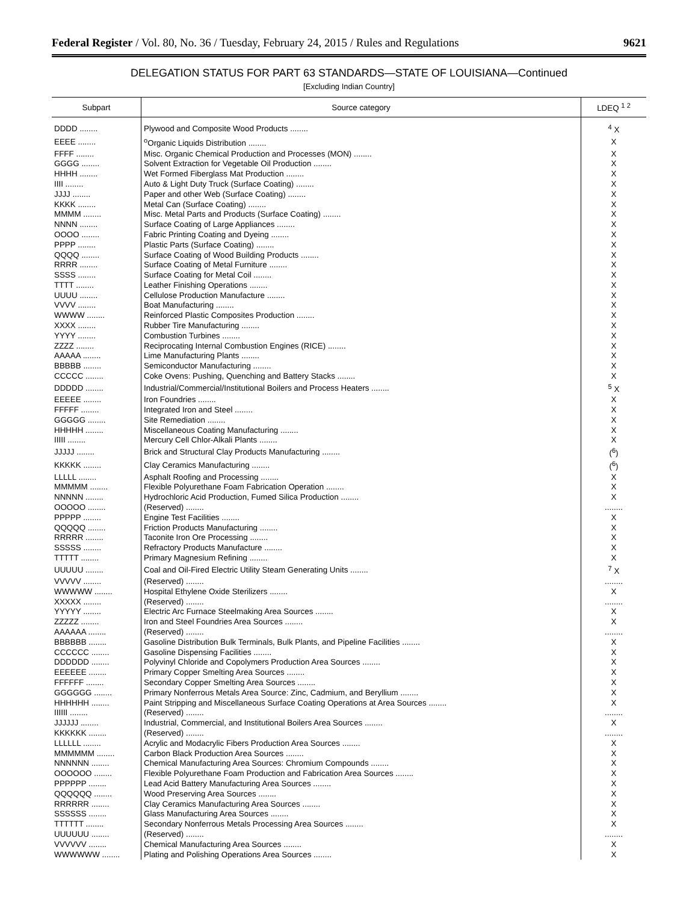Federal Register / Vol. 80, No. 36 / Tuesday, February 24, 2015 / Rules and Regulations 9621
DELEGATION STATUS FOR PART 63 STANDARDS—STATE OF LOUISIANA—Continued
[Excluding Indian Country]
| Subpart | Source category | LDEQ <sup>1 2</sup> |
| --- | --- | --- |
| DDDD ........ | Plywood and Composite Wood Products ........ | <sup>4</sup> X |
| EEEE ........ | <sup>o</sup> Organic Liquids Distribution ........ | X |
| FFFF ........ | Misc. Organic Chemical Production and Processes (MON) ........ | X |
| GGGG ........ | Solvent Extraction for Vegetable Oil Production ........ | X |
| HHHH ........ | Wet Formed Fiberglass Mat Production ........ | X |
| IIII ........ | Auto & Light Duty Truck (Surface Coating) ........ | X |
| JJJJ ........ | Paper and other Web (Surface Coating) ........ | X |
| KKKK ........ | Metal Can (Surface Coating) ........ | X |
| MMMM ........ | Misc. Metal Parts and Products (Surface Coating) ........ | X |
| NNNN ........ | Surface Coating of Large Appliances ........ | X |
| OOOO ........ | Fabric Printing Coating and Dyeing ........ | X |
| PPPP ........ | Plastic Parts (Surface Coating) ........ | X |
| QQQQ ........ | Surface Coating of Wood Building Products ........ | X |
| RRRR ........ | Surface Coating of Metal Furniture ........ | X |
| SSSS ........ | Surface Coating for Metal Coil ........ | X |
| TTTT ........ | Leather Finishing Operations ........ | X |
| UUUU ........ | Cellulose Production Manufacture ........ | X |
| VVVV ........ | Boat Manufacturing ........ | X |
| WWWW ........ | Reinforced Plastic Composites Production ........ | X |
| XXXX ........ | Rubber Tire Manufacturing ........ | X |
| YYYY ........ | Combustion Turbines ........ | X |
| ZZZZ ........ | Reciprocating Internal Combustion Engines (RICE) ........ | X |
| AAAAA ........ | Lime Manufacturing Plants ........ | X |
| BBBBB ........ | Semiconductor Manufacturing ........ | X |
| CCCCC ........ | Coke Ovens: Pushing, Quenching and Battery Stacks ........ | X |
| DDDDD ........ | Industrial/Commercial/Institutional Boilers and Process Heaters ........ | <sup>5</sup> X |
| EEEEE ........ | Iron Foundries ........ | X |
| FFFFF ........ | Integrated Iron and Steel ........ | X |
| GGGGG ........ | Site Remediation ........ | X |
| HHHHH ........ | Miscellaneous Coating Manufacturing ........ | X |
| IIIII ........ | Mercury Cell Chlor-Alkali Plants ........ | X |
| JJJJJ ........ | Brick and Structural Clay Products Manufacturing ........ | (<sup>6</sup>) |
| KKKKK ........ | Clay Ceramics Manufacturing ........ | (<sup>6</sup>) |
| LLLLL ........ | Asphalt Roofing and Processing ........ | X |
| MMMMM ........ | Flexible Polyurethane Foam Fabrication Operation ........ | X |
| NNNNN ........ | Hydrochloric Acid Production, Fumed Silica Production ........ | X |
| OOOOO ........ | (Reserved) ........ | ........ |
| PPPPP ........ | Engine Test Facilities ........ | X |
| QQQQQ ........ | Friction Products Manufacturing ........ | X |
| RRRRR ........ | Taconite Iron Ore Processing ........ | X |
| SSSSS ........ | Refractory Products Manufacture ........ | X |
| TTTTT ........ | Primary Magnesium Refining ........ | X |
| UUUUU ........ | Coal and Oil-Fired Electric Utility Steam Generating Units ........ | <sup>7</sup> X |
| VVVVV ........ | (Reserved) ........ | ........ |
| WWWWW ........ | Hospital Ethylene Oxide Sterilizers ........ | X |
| XXXXX ........ | (Reserved) ........ | ........ |
| YYYYY ........ | Electric Arc Furnace Steelmaking Area Sources ........ | X |
| ZZZZZ ........ | Iron and Steel Foundries Area Sources ........ | X |
| AAAAAA ........ | (Reserved) ........ | ........ |
| BBBBBB ........ | Gasoline Distribution Bulk Terminals, Bulk Plants, and Pipeline Facilities ........ | X |
| CCCCCC ........ | Gasoline Dispensing Facilities ........ | X |
| DDDDDD ........ | Polyvinyl Chloride and Copolymers Production Area Sources ........ | X |
| EEEEEE ........ | Primary Copper Smelting Area Sources ........ | X |
| FFFFFF ........ | Secondary Copper Smelting Area Sources ........ | X |
| GGGGGG ........ | Primary Nonferrous Metals Area Source: Zinc, Cadmium, and Beryllium ........ | X |
| HHHHHH ........ | Paint Stripping and Miscellaneous Surface Coating Operations at Area Sources ........ | X |
| IIIIII ........ | (Reserved) ........ | ........ |
| JJJJJJ ........ | Industrial, Commercial, and Institutional Boilers Area Sources ........ | X |
| KKKKKK ........ | (Reserved) ........ | ........ |
| LLLLLL ........ | Acrylic and Modacrylic Fibers Production Area Sources ........ | X |
| MMMMMM ........ | Carbon Black Production Area Sources ........ | X |
| NNNNNN ........ | Chemical Manufacturing Area Sources: Chromium Compounds ........ | X |
| OOOOOO ........ | Flexible Polyurethane Foam Production and Fabrication Area Sources ........ | X |
| PPPPPP ........ | Lead Acid Battery Manufacturing Area Sources ........ | X |
| QQQQQQ ........ | Wood Preserving Area Sources ........ | X |
| RRRRRR ........ | Clay Ceramics Manufacturing Area Sources ........ | X |
| SSSSSS ........ | Glass Manufacturing Area Sources ........ | X |
| TTTTTT ........ | Secondary Nonferrous Metals Processing Area Sources ........ | X |
| UUUUUU ........ | (Reserved) ........ | ........ |
| VVVVVV ........ | Chemical Manufacturing Area Sources ........ | X |
| WWWWWW ........ | Plating and Polishing Operations Area Sources ........ | X |